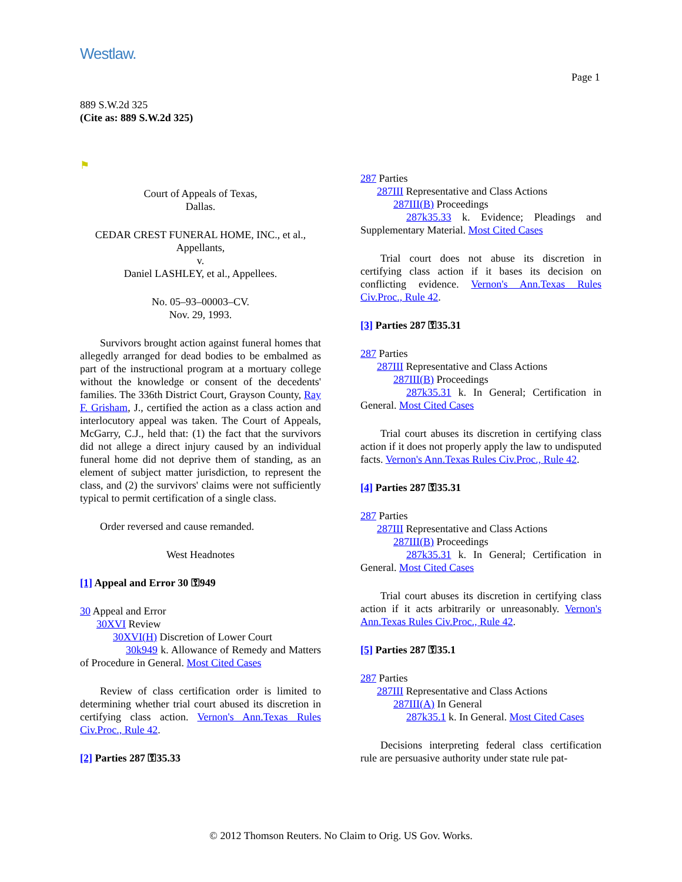Westlaw.
Page 1
889 S.W.2d 325
(Cite as: 889 S.W.2d 325)
⚑
Court of Appeals of Texas,
Dallas.
CEDAR CREST FUNERAL HOME, INC., et al., Appellants,
v.
Daniel LASHLEY, et al., Appellees.
No. 05–93–00003–CV.
Nov. 29, 1993.
Survivors brought action against funeral homes that allegedly arranged for dead bodies to be embalmed as part of the instructional program at a mortuary college without the knowledge or consent of the decedents' families. The 336th District Court, Grayson County, Ray F. Grisham, J., certified the action as a class action and interlocutory appeal was taken. The Court of Appeals, McGarry, C.J., held that: (1) the fact that the survivors did not allege a direct injury caused by an individual funeral home did not deprive them of standing, as an element of subject matter jurisdiction, to represent the class, and (2) the survivors' claims were not sufficiently typical to permit certification of a single class.
Order reversed and cause remanded.
West Headnotes
[1] Appeal and Error 30 ⚿949
30 Appeal and Error
30XVI Review
30XVI(H) Discretion of Lower Court
30k949 k. Allowance of Remedy and Matters of Procedure in General. Most Cited Cases
Review of class certification order is limited to determining whether trial court abused its discretion in certifying class action. Vernon's Ann.Texas Rules Civ.Proc., Rule 42.
[2] Parties 287 ⚿35.33
287 Parties
287III Representative and Class Actions
287III(B) Proceedings
287k35.33 k. Evidence; Pleadings and Supplementary Material. Most Cited Cases
Trial court does not abuse its discretion in certifying class action if it bases its decision on conflicting evidence. Vernon's Ann.Texas Rules Civ.Proc., Rule 42.
[3] Parties 287 ⚿35.31
287 Parties
287III Representative and Class Actions
287III(B) Proceedings
287k35.31 k. In General; Certification in General. Most Cited Cases
Trial court abuses its discretion in certifying class action if it does not properly apply the law to undisputed facts. Vernon's Ann.Texas Rules Civ.Proc., Rule 42.
[4] Parties 287 ⚿35.31
287 Parties
287III Representative and Class Actions
287III(B) Proceedings
287k35.31 k. In General; Certification in General. Most Cited Cases
Trial court abuses its discretion in certifying class action if it acts arbitrarily or unreasonably. Vernon's Ann.Texas Rules Civ.Proc., Rule 42.
[5] Parties 287 ⚿35.1
287 Parties
287III Representative and Class Actions
287III(A) In General
287k35.1 k. In General. Most Cited Cases
Decisions interpreting federal class certification rule are persuasive authority under state rule pat-
© 2012 Thomson Reuters. No Claim to Orig. US Gov. Works.